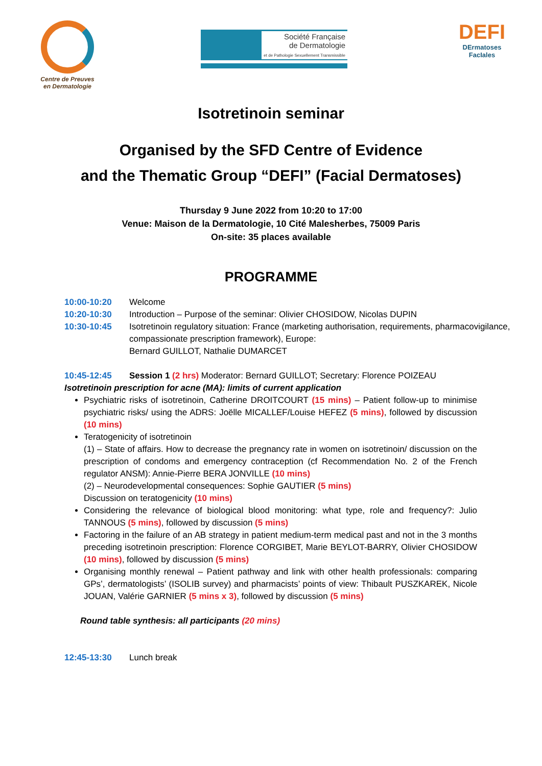Centre de Preuves
en Dermatologie
Société Française
de Dermatologie
et de Pathologie Sexuellement Transmissible
DEFI
DErmatoses FacIales
Isotretinoin seminar
Organised by the SFD Centre of Evidence
and the Thematic Group “DEFI” (Facial Dermatoses)
Thursday 9 June 2022 from 10:20 to 17:00
Venue: Maison de la Dermatologie, 10 Cité Malesherbes, 75009 Paris
On-site: 35 places available
PROGRAMME
10:00-10:20 Welcome
10:20-10:30 Introduction – Purpose of the seminar: Olivier CHOSIDOW, Nicolas DUPIN
10:30-10:45 Isotretinoin regulatory situation: France (marketing authorisation, requirements, pharmacovigilance, compassionate prescription framework), Europe:
Bernard GUILLOT, Nathalie DUMARCET
10:45-12:45 Session 1 (2 hrs) Moderator: Bernard GUILLOT; Secretary: Florence POIZEAU
Isotretinoin prescription for acne (MA): limits of current application
Psychiatric risks of isotretinoin, Catherine DROITCOURT (15 mins) – Patient follow-up to minimise psychiatric risks/ using the ADRS: Joëlle MICALLEF/Louise HEFEZ (5 mins), followed by discussion (10 mins)
Teratogenicity of isotretinoin
(1) – State of affairs. How to decrease the pregnancy rate in women on isotretinoin/ discussion on the prescription of condoms and emergency contraception (cf Recommendation No. 2 of the French regulator ANSM): Annie-Pierre BERA JONVILLE (10 mins)
(2) – Neurodevelopmental consequences: Sophie GAUTIER (5 mins)
Discussion on teratogenicity (10 mins)
Considering the relevance of biological blood monitoring: what type, role and frequency?: Julio TANNOUS (5 mins), followed by discussion (5 mins)
Factoring in the failure of an AB strategy in patient medium-term medical past and not in the 3 months preceding isotretinoin prescription: Florence CORGIBET, Marie BEYLOT-BARRY, Olivier CHOSIDOW (10 mins), followed by discussion (5 mins)
Organising monthly renewal – Patient pathway and link with other health professionals: comparing GPs’, dermatologists’ (ISOLIB survey) and pharmacists’ points of view: Thibault PUSZKAREK, Nicole JOUAN, Valérie GARNIER (5 mins x 3), followed by discussion (5 mins)
Round table synthesis: all participants (20 mins)
12:45-13:30 Lunch break